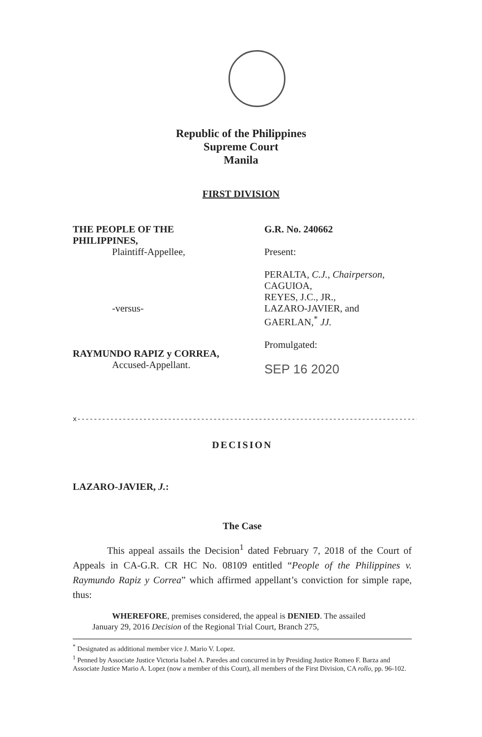Republic of the Philippines
Supreme Court
Manila
FIRST DIVISION
THE PEOPLE OF THE PHILIPPINES,
Plaintiff-Appellee,
-versus-
RAYMUNDO RAPIZ y CORREA,
Accused-Appellant.
G.R. No. 240662
Present:
PERALTA, C.J., Chairperson,
CAGUIOA,
REYES, J.C., JR.,
LAZARO-JAVIER, and
GAERLAN,<sup>*</sup> JJ.
Promulgated:
SEP 16 2020
x------------------------------------------------------------------------------------------x
DECISION
LAZARO-JAVIER, J.:
The Case
This appeal assails the Decision<sup>1</sup> dated February 7, 2018 of the Court of Appeals in CA-G.R. CR HC No. 08109 entitled “People of the Philippines v. Raymundo Rapiz y Correa” which affirmed appellant’s conviction for simple rape, thus:
WHEREFORE, premises considered, the appeal is DENIED. The assailed January 29, 2016 Decision of the Regional Trial Court, Branch 275,
<sup>*</sup> Designated as additional member vice J. Mario V. Lopez.
<sup>1</sup> Penned by Associate Justice Victoria Isabel A. Paredes and concurred in by Presiding Justice Romeo F. Barza and Associate Justice Mario A. Lopez (now a member of this Court), all members of the First Division, CA rollo, pp. 96-102.